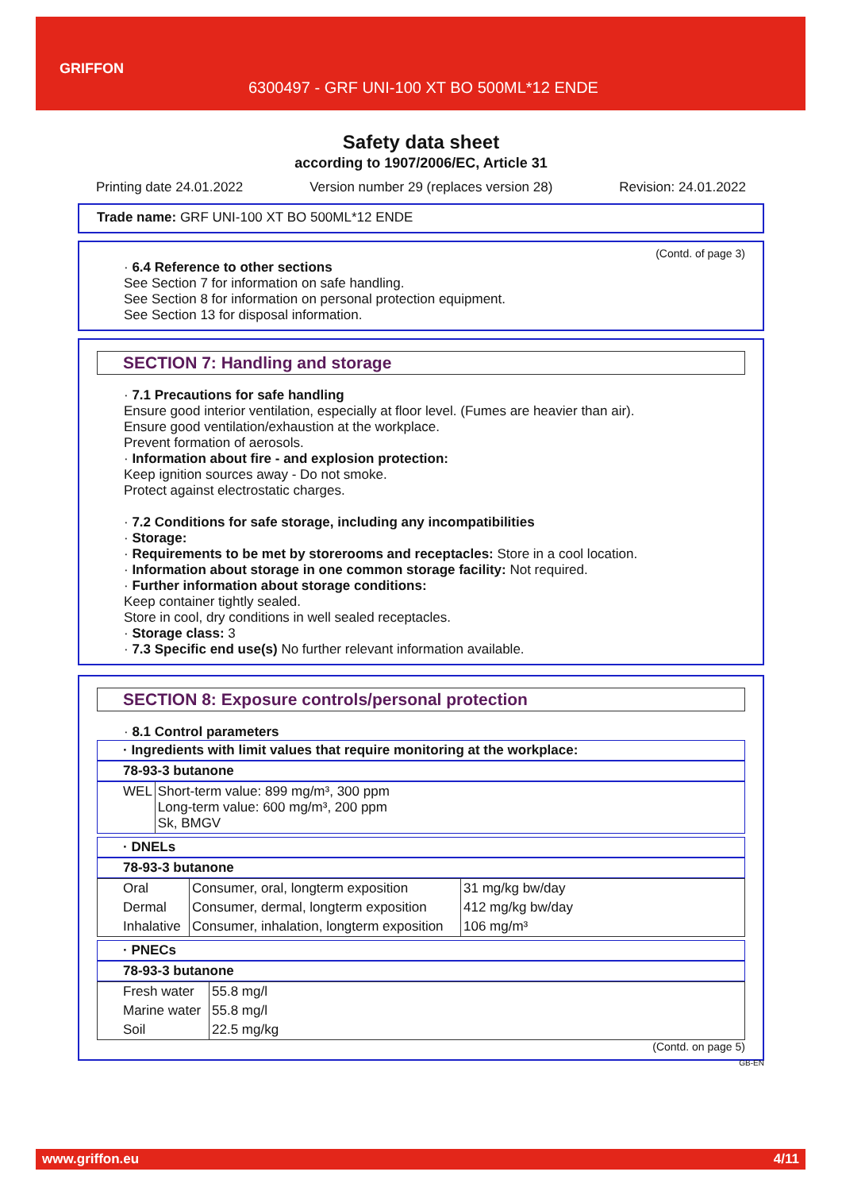GRIFFON
6300497 - GRF UNI-100 XT BO 500ML*12 ENDE
Safety data sheet
according to 1907/2006/EC, Article 31
Printing date 24.01.2022 Version number 29 (replaces version 28) Revision: 24.01.2022
Trade name: GRF UNI-100 XT BO 500ML*12 ENDE
(Contd. of page 3)
· 6.4 Reference to other sections
See Section 7 for information on safe handling.
See Section 8 for information on personal protection equipment.
See Section 13 for disposal information.
SECTION 7: Handling and storage
· 7.1 Precautions for safe handling
Ensure good interior ventilation, especially at floor level. (Fumes are heavier than air).
Ensure good ventilation/exhaustion at the workplace.
Prevent formation of aerosols.
· Information about fire - and explosion protection:
Keep ignition sources away - Do not smoke.
Protect against electrostatic charges.
· 7.2 Conditions for safe storage, including any incompatibilities
· Storage:
· Requirements to be met by storerooms and receptacles: Store in a cool location.
· Information about storage in one common storage facility: Not required.
· Further information about storage conditions:
Keep container tightly sealed.
Store in cool, dry conditions in well sealed receptacles.
· Storage class: 3
· 7.3 Specific end use(s) No further relevant information available.
SECTION 8: Exposure controls/personal protection
· 8.1 Control parameters
· Ingredients with limit values that require monitoring at the workplace:
78-93-3 butanone
| WEL | Short-term value: 899 mg/m³, 300 ppm Long-term value: 600 mg/m³, 200 ppm Sk, BMGV |
· DNELs
78-93-3 butanone
| Oral | Consumer, oral, longterm exposition | 31 mg/kg bw/day |
| Dermal | Consumer, dermal, longterm exposition | 412 mg/kg bw/day |
| Inhalative | Consumer, inhalation, longterm exposition | 106 mg/m³ |
· PNECs
78-93-3 butanone
| Fresh water | 55.8 mg/l |
| Marine water | 55.8 mg/l |
| Soil | 22.5 mg/kg |
(Contd. on page 5)
GB-EN
www.griffon.eu 4/11